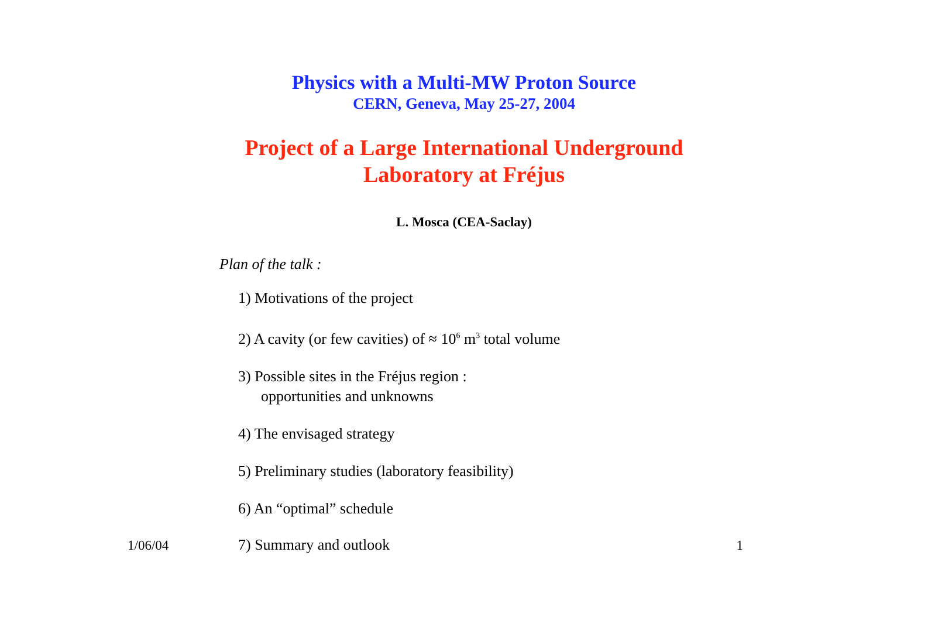Physics with a Multi-MW Proton Source
CERN, Geneva, May 25-27, 2004
Project of a Large International Underground
Laboratory at Fréjus
L. Mosca (CEA-Saclay)
Plan of the talk :
1) Motivations of the project
2) A cavity (or few cavities) of ≈ 10<sup>6</sup> m<sup>3</sup> total volume
3) Possible sites in the Fréjus region :
opportunities and unknowns
4) The envisaged strategy
5) Preliminary studies (laboratory feasibility)
6) An “optimal” schedule
1/06/04 7) Summary and outlook 1